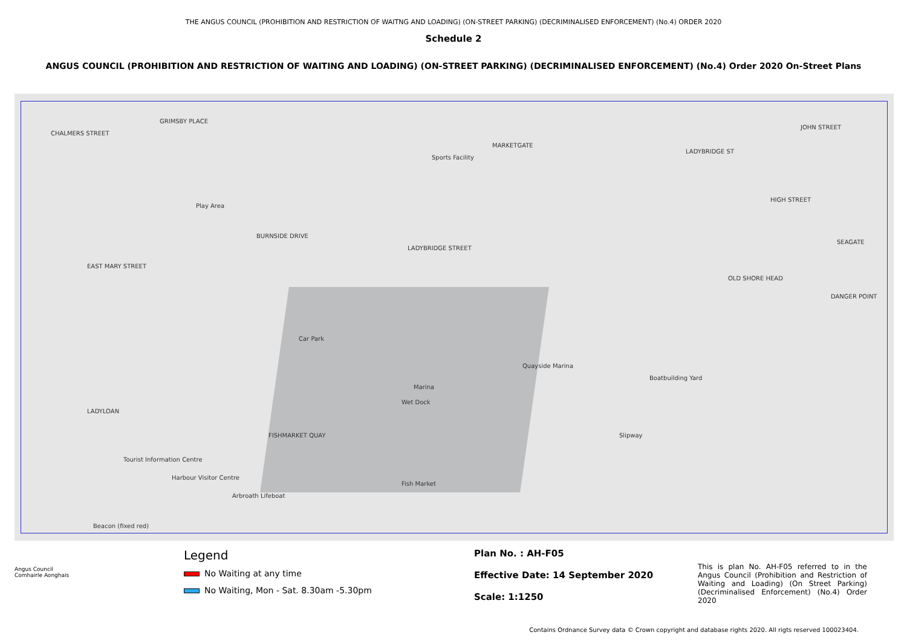THE ANGUS COUNCIL (PROHIBITION AND RESTRICTION OF WAITNG AND LOADING) (ON-STREET PARKING) (DECRIMINALISED ENFORCEMENT) (No.4) ORDER 2020
Schedule 2
ANGUS COUNCIL (PROHIBITION AND RESTRICTION OF WAITING AND LOADING) (ON-STREET PARKING) (DECRIMINALISED ENFORCEMENT) (No.4) Order 2020 On-Street Plans
CHALMERS STREET
GRIMSBY PLACE
EAST MARY STREET
BURNSIDE DRIVE
LADYBRIDGE STREET
MARKETGATE
LADYBRIDGE ST
JOHN STREET
HIGH STREET
SEAGATE
OLD SHORE HEAD
DANGER POINT
Play Area
Car Park
Marina
Wet Dock
Quayside Marina
Boatbuilding Yard
Tourist Information Centre
Harbour Visitor Centre
Arbroath Lifeboat
Fish Market
FISHMARKET QUAY
LADYLOAN
Slipway
Sports Facility
Beacon (fixed red)
Angus Council
Comhairle Aonghais
Legend
No Waiting at any time
No Waiting, Mon - Sat. 8.30am -5.30pm
Plan No. : AH-F05
Effective Date: 14 September 2020
Scale: 1:1250
This is plan No. AH-F05 referred to in the Angus Council (Prohibition and Restriction of Waiting and Loading) (On Street Parking) (Decriminalised Enforcement) (No.4) Order 2020
Contains Ordnance Survey data © Crown copyright and database rights 2020. All rigts reserved 100023404.